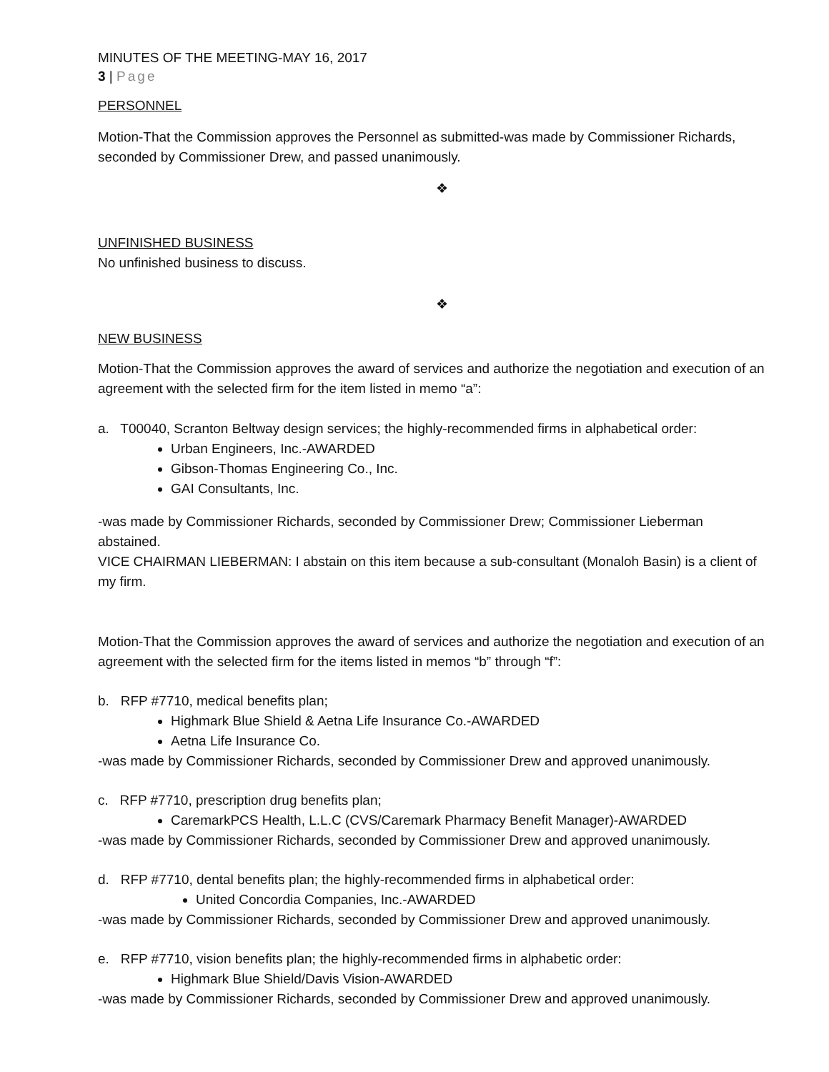MINUTES OF THE MEETING-MAY 16, 2017
3 | Page
PERSONNEL
Motion-That the Commission approves the Personnel as submitted-was made by Commissioner Richards, seconded by Commissioner Drew, and passed unanimously.
❖
UNFINISHED BUSINESS
No unfinished business to discuss.
❖
NEW BUSINESS
Motion-That the Commission approves the award of services and authorize the negotiation and execution of an agreement with the selected firm for the item listed in memo “a”:
a. T00040, Scranton Beltway design services; the highly-recommended firms in alphabetical order:
Urban Engineers, Inc.-AWARDED
Gibson-Thomas Engineering Co., Inc.
GAI Consultants, Inc.
-was made by Commissioner Richards, seconded by Commissioner Drew; Commissioner Lieberman abstained.
VICE CHAIRMAN LIEBERMAN: I abstain on this item because a sub-consultant (Monaloh Basin) is a client of my firm.
Motion-That the Commission approves the award of services and authorize the negotiation and execution of an agreement with the selected firm for the items listed in memos “b” through “f”:
b. RFP #7710, medical benefits plan;
Highmark Blue Shield & Aetna Life Insurance Co.-AWARDED
Aetna Life Insurance Co.
-was made by Commissioner Richards, seconded by Commissioner Drew and approved unanimously.
c. RFP #7710, prescription drug benefits plan;
CaremarkPCS Health, L.L.C (CVS/Caremark Pharmacy Benefit Manager)-AWARDED
-was made by Commissioner Richards, seconded by Commissioner Drew and approved unanimously.
d. RFP #7710, dental benefits plan; the highly-recommended firms in alphabetical order:
United Concordia Companies, Inc.-AWARDED
-was made by Commissioner Richards, seconded by Commissioner Drew and approved unanimously.
e. RFP #7710, vision benefits plan; the highly-recommended firms in alphabetic order:
Highmark Blue Shield/Davis Vision-AWARDED
-was made by Commissioner Richards, seconded by Commissioner Drew and approved unanimously.